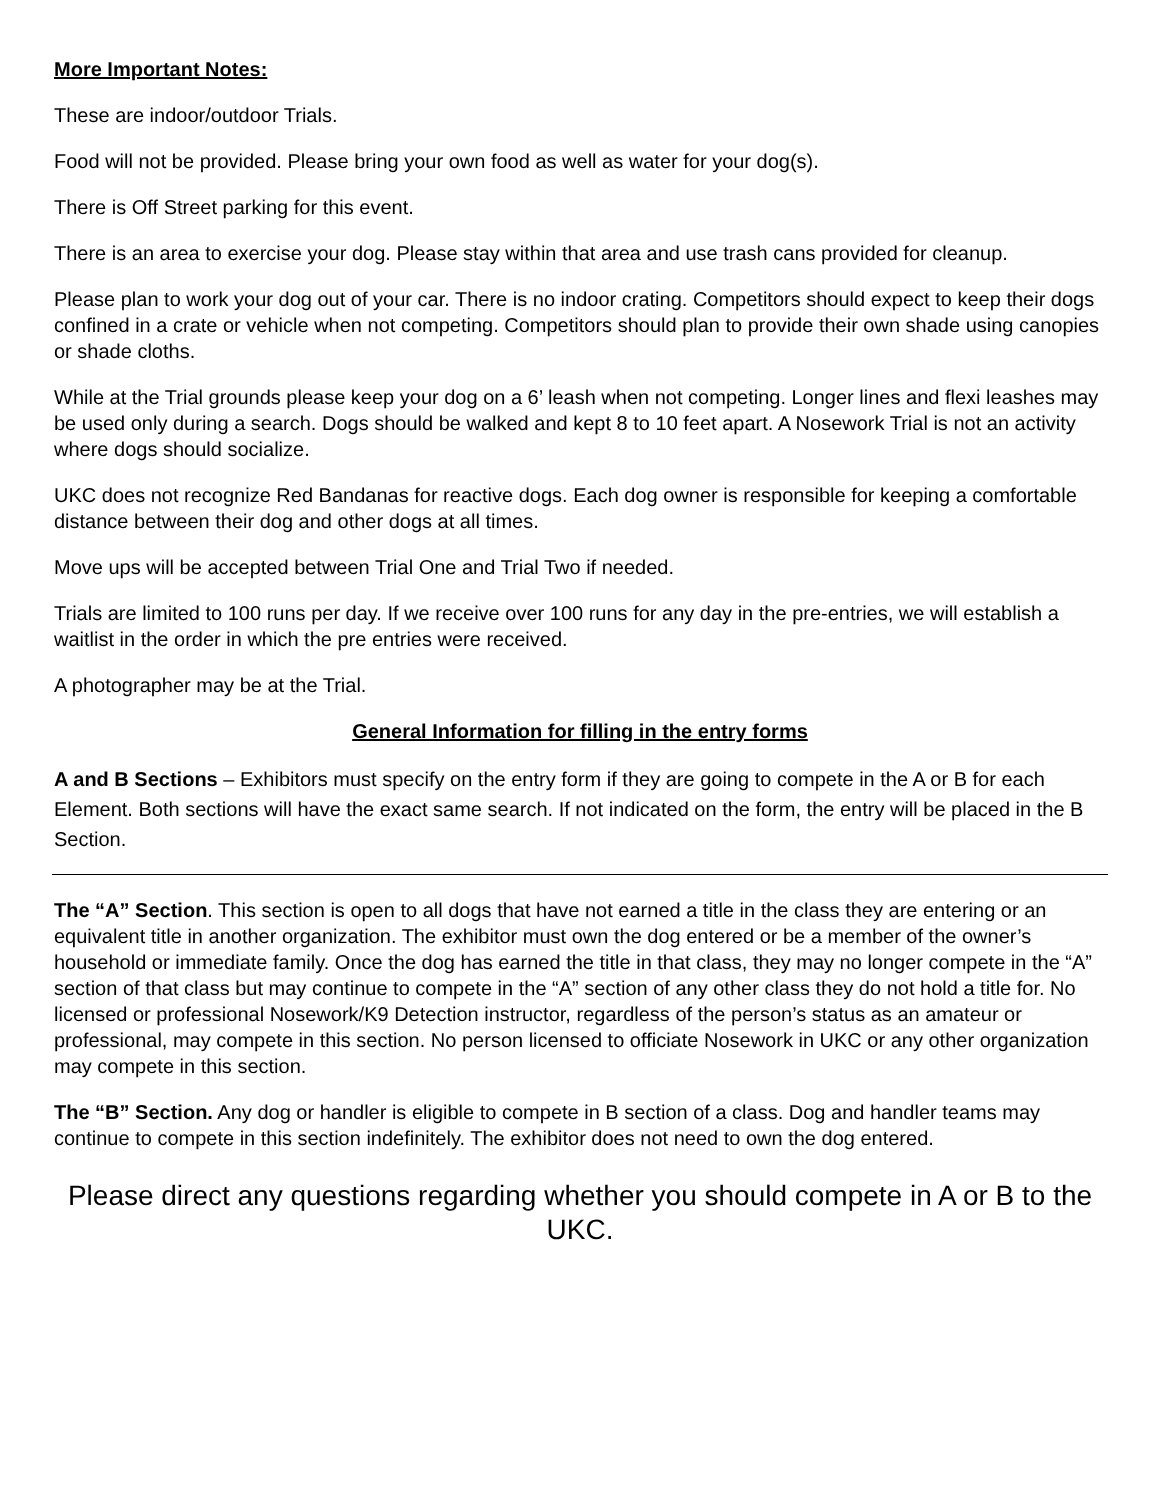More Important Notes:
These are indoor/outdoor Trials.
Food will not be provided. Please bring your own food as well as water for your dog(s).
There is Off Street parking for this event.
There is an area to exercise your dog. Please stay within that area and use trash cans provided for cleanup.
Please plan to work your dog out of your car. There is no indoor crating. Competitors should expect to keep their dogs confined in a crate or vehicle when not competing. Competitors should plan to provide their own shade using canopies or shade cloths.
While at the Trial grounds please keep your dog on a 6’ leash when not competing. Longer lines and flexi leashes may be used only during a search. Dogs should be walked and kept 8 to 10 feet apart. A Nosework Trial is not an activity where dogs should socialize.
UKC does not recognize Red Bandanas for reactive dogs. Each dog owner is responsible for keeping a comfortable distance between their dog and other dogs at all times.
Move ups will be accepted between Trial One and Trial Two if needed.
Trials are limited to 100 runs per day. If we receive over 100 runs for any day in the pre-entries, we will establish a waitlist in the order in which the pre entries were received.
A photographer may be at the Trial.
General Information for filling in the entry forms
A and B Sections – Exhibitors must specify on the entry form if they are going to compete in the A or B for each Element. Both sections will have the exact same search. If not indicated on the form, the entry will be placed in the B Section.
The “A” Section. This section is open to all dogs that have not earned a title in the class they are entering or an equivalent title in another organization. The exhibitor must own the dog entered or be a member of the owner’s household or immediate family. Once the dog has earned the title in that class, they may no longer compete in the “A” section of that class but may continue to compete in the “A” section of any other class they do not hold a title for. No licensed or professional Nosework/K9 Detection instructor, regardless of the person’s status as an amateur or professional, may compete in this section. No person licensed to officiate Nosework in UKC or any other organization may compete in this section.
The “B” Section. Any dog or handler is eligible to compete in B section of a class. Dog and handler teams may continue to compete in this section indefinitely. The exhibitor does not need to own the dog entered.
Please direct any questions regarding whether you should compete in A or B to the UKC.